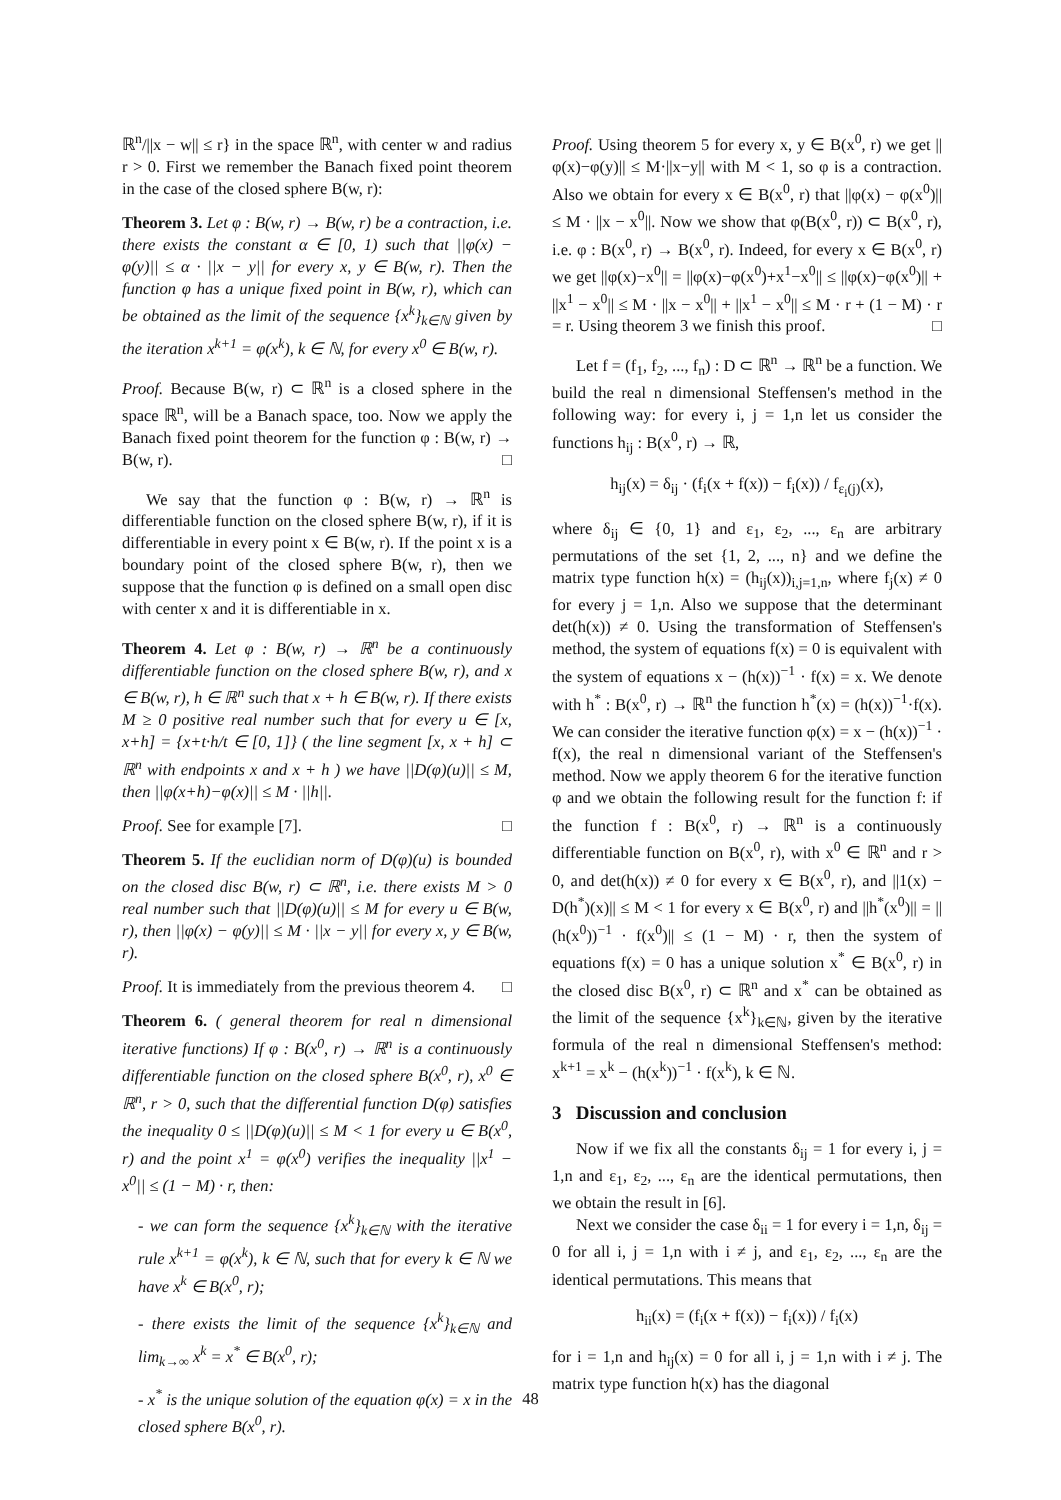ℝ<sup>n</sup>/||x − w|| ≤ r} in the space ℝ<sup>n</sup>, with center w and radius r > 0. First we remember the Banach fixed point theorem in the case of the closed sphere B(w, r):
Theorem 3. Let φ : B(w, r) → B(w, r) be a contraction, i.e. there exists the constant α ∈ [0, 1) such that ||φ(x) − φ(y)|| ≤ α · ||x − y|| for every x, y ∈ B(w, r). Then the function φ has a unique fixed point in B(w, r), which can be obtained as the limit of the sequence {x<sup>k</sup>}<sub>k∈ℕ</sub> given by the iteration x<sup>k+1</sup> = φ(x<sup>k</sup>), k ∈ ℕ, for every x<sup>0</sup> ∈ B(w, r).
Proof. Because B(w, r) ⊂ ℝ<sup>n</sup> is a closed sphere in the space ℝ<sup>n</sup>, will be a Banach space, too. Now we apply the Banach fixed point theorem for the function φ : B(w, r) → B(w, r). □
We say that the function φ : B(w, r) → ℝ<sup>n</sup> is differentiable function on the closed sphere B(w, r), if it is differentiable in every point x ∈ B(w, r). If the point x is a boundary point of the closed sphere B(w, r), then we suppose that the function φ is defined on a small open disc with center x and it is differentiable in x.
Theorem 4. Let φ : B(w, r) → ℝ<sup>n</sup> be a continuously differentiable function on the closed sphere B(w, r), and x ∈ B(w, r), h ∈ ℝ<sup>n</sup> such that x + h ∈ B(w, r). If there exists M ≥ 0 positive real number such that for every u ∈ [x, x+h] = {x+t·h/t ∈ [0, 1]} ( the line segment [x, x + h] ⊂ ℝ<sup>n</sup> with endpoints x and x + h ) we have ||D(φ)(u)|| ≤ M, then ||φ(x+h)−φ(x)|| ≤ M · ||h||.
Proof. See for example [7]. □
Theorem 5. If the euclidian norm of D(φ)(u) is bounded on the closed disc B(w, r) ⊂ ℝ<sup>n</sup>, i.e. there exists M > 0 real number such that ||D(φ)(u)|| ≤ M for every u ∈ B(w, r), then ||φ(x) − φ(y)|| ≤ M · ||x − y|| for every x, y ∈ B(w, r).
Proof. It is immediately from the previous theorem 4. □
Theorem 6. ( general theorem for real n dimensional iterative functions) If φ : B(x<sup>0</sup>, r) → ℝ<sup>n</sup> is a continuously differentiable function on the closed sphere B(x<sup>0</sup>, r), x<sup>0</sup> ∈ ℝ<sup>n</sup>, r > 0, such that the differential function D(φ) satisfies the inequality 0 ≤ ||D(φ)(u)|| ≤ M < 1 for every u ∈ B(x<sup>0</sup>, r) and the point x<sup>1</sup> = φ(x<sup>0</sup>) verifies the inequality ||x<sup>1</sup> − x<sup>0</sup>|| ≤ (1 − M) · r, then:
- we can form the sequence {x<sup>k</sup>}<sub>k∈ℕ</sub> with the iterative rule x<sup>k+1</sup> = φ(x<sup>k</sup>), k ∈ ℕ, such that for every k ∈ ℕ we have x<sup>k</sup> ∈ B(x<sup>0</sup>, r);
- there exists the limit of the sequence {x<sup>k</sup>}<sub>k∈ℕ</sub> and lim<sub>k→∞</sub> x<sup>k</sup> = x<sup>*</sup> ∈ B(x<sup>0</sup>, r);
- x<sup>*</sup> is the unique solution of the equation φ(x) = x in the closed sphere B(x<sup>0</sup>, r).
Proof. Using theorem 5 for every x, y ∈ B(x<sup>0</sup>, r) we get ||φ(x)−φ(y)|| ≤ M·||x−y|| with M < 1, so φ is a contraction. Also we obtain for every x ∈ B(x<sup>0</sup>, r) that ||φ(x) − φ(x<sup>0</sup>)|| ≤ M · ||x − x<sup>0</sup>||. Now we show that φ(B(x<sup>0</sup>, r)) ⊂ B(x<sup>0</sup>, r), i.e. φ : B(x<sup>0</sup>, r) → B(x<sup>0</sup>, r). Indeed, for every x ∈ B(x<sup>0</sup>, r) we get ||φ(x)−x<sup>0</sup>|| = ||φ(x)−φ(x<sup>0</sup>)+x<sup>1</sup>−x<sup>0</sup>|| ≤ ||φ(x)−φ(x<sup>0</sup>)|| + ||x<sup>1</sup> − x<sup>0</sup>|| ≤ M · ||x − x<sup>0</sup>|| + ||x<sup>1</sup> − x<sup>0</sup>|| ≤ M · r + (1 − M) · r = r. Using theorem 3 we finish this proof. □
Let f = (f<sub>1</sub>, f<sub>2</sub>, ..., f<sub>n</sub>) : D ⊂ ℝ<sup>n</sup> → ℝ<sup>n</sup> be a function. We build the real n dimensional Steffensen's method in the following way: for every i, j = 1,n let us consider the functions h<sub>ij</sub> : B(x<sup>0</sup>, r) → ℝ,
h<sub>ij</sub>(x) = δ<sub>ij</sub> · (f<sub>i</sub>(x + f(x)) − f<sub>i</sub>(x)) / f<sub>ε<sub>i</sub>(j)</sub>(x),
where δ<sub>ij</sub> ∈ {0, 1} and ε<sub>1</sub>, ε<sub>2</sub>, ..., ε<sub>n</sub> are arbitrary permutations of the set {1, 2, ..., n} and we define the matrix type function h(x) = (h<sub>ij</sub>(x))<sub>i,j=1,n</sub>, where f<sub>j</sub>(x) ≠ 0 for every j = 1,n. Also we suppose that the determinant det(h(x)) ≠ 0. Using the transformation of Steffensen's method, the system of equations f(x) = 0 is equivalent with the system of equations x − (h(x))<sup>−1</sup> · f(x) = x. We denote with h<sup>*</sup> : B(x<sup>0</sup>, r) → ℝ<sup>n</sup> the function h<sup>*</sup>(x) = (h(x))<sup>−1</sup>·f(x). We can consider the iterative function φ(x) = x − (h(x))<sup>−1</sup> · f(x), the real n dimensional variant of the Steffensen's method. Now we apply theorem 6 for the iterative function φ and we obtain the following result for the function f: if the function f : B(x<sup>0</sup>, r) → ℝ<sup>n</sup> is a continuously differentiable function on B(x<sup>0</sup>, r), with x<sup>0</sup> ∈ ℝ<sup>n</sup> and r > 0, and det(h(x)) ≠ 0 for every x ∈ B(x<sup>0</sup>, r), and ||1(x) − D(h<sup>*</sup>)(x)|| ≤ M < 1 for every x ∈ B(x<sup>0</sup>, r) and ||h<sup>*</sup>(x<sup>0</sup>)|| = ||(h(x<sup>0</sup>))<sup>−1</sup> · f(x<sup>0</sup>)|| ≤ (1 − M) · r, then the system of equations f(x) = 0 has a unique solution x<sup>*</sup> ∈ B(x<sup>0</sup>, r) in the closed disc B(x<sup>0</sup>, r) ⊂ ℝ<sup>n</sup> and x<sup>*</sup> can be obtained as the limit of the sequence {x<sup>k</sup>}<sub>k∈ℕ</sub>, given by the iterative formula of the real n dimensional Steffensen's method: x<sup>k+1</sup> = x<sup>k</sup> − (h(x<sup>k</sup>))<sup>−1</sup> · f(x<sup>k</sup>), k ∈ ℕ.
3 Discussion and conclusion
Now if we fix all the constants δ<sub>ij</sub> = 1 for every i, j = 1,n and ε<sub>1</sub>, ε<sub>2</sub>, ..., ε<sub>n</sub> are the identical permutations, then we obtain the result in [6].
Next we consider the case δ<sub>ii</sub> = 1 for every i = 1,n, δ<sub>ij</sub> = 0 for all i, j = 1,n with i ≠ j, and ε<sub>1</sub>, ε<sub>2</sub>, ..., ε<sub>n</sub> are the identical permutations. This means that
h<sub>ii</sub>(x) = (f<sub>i</sub>(x + f(x)) − f<sub>i</sub>(x)) / f<sub>i</sub>(x)
for i = 1,n and h<sub>ij</sub>(x) = 0 for all i, j = 1,n with i ≠ j. The matrix type function h(x) has the diagonal
48